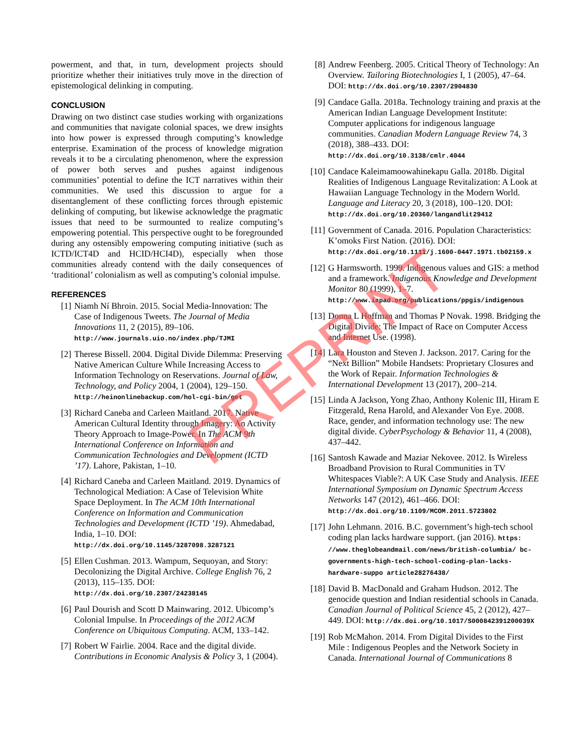powerment, and that, in turn, development projects should prioritize whether their initiatives truly move in the direction of epistemological delinking in computing.
CONCLUSION
Drawing on two distinct case studies working with organizations and communities that navigate colonial spaces, we drew insights into how power is expressed through computing’s knowledge enterprise. Examination of the process of knowledge migration reveals it to be a circulating phenomenon, where the expression of power both serves and pushes against indigenous communities’ potential to define the ICT narratives within their communities. We used this discussion to argue for a disentanglement of these conflicting forces through epistemic delinking of computing, but likewise acknowledge the pragmatic issues that need to be surmounted to realize computing’s empowering potential. This perspective ought to be foregrounded during any ostensibly empowering computing initiative (such as ICTD/ICT4D and HCID/HCI4D), especially when those communities already contend with the daily consequences of ‘traditional’ colonialism as well as computing’s colonial impulse.
REFERENCES
[1] Niamh Ní Bhroin. 2015. Social Media-Innovation: The Case of Indigenous Tweets. The Journal of Media Innovations 11, 2 (2015), 89–106. http://www.journals.uio.no/index.php/TJMI
[2] Therese Bissell. 2004. Digital Divide Dilemma: Preserving Native American Culture While Increasing Access to Information Technology on Reservations. Journal of Law, Technology, and Policy 2004, 1 (2004), 129–150. http://heinonlinebackup.com/hol-cgi-bin/get
[3] Richard Caneba and Carleen Maitland. 2017. Native American Cultural Identity through Imagery: An Activity Theory Approach to Image-Power. In The ACM 9th International Conference on Information and Communication Technologies and Development (ICTD ’17). Lahore, Pakistan, 1–10.
[4] Richard Caneba and Carleen Maitland. 2019. Dynamics of Technological Mediation: A Case of Television White Space Deployment. In The ACM 10th International Conference on Information and Communication Technologies and Development (ICTD ’19). Ahmedabad, India, 1–10. DOI: http://dx.doi.org/10.1145/3287098.3287121
[5] Ellen Cushman. 2013. Wampum, Sequoyan, and Story: Decolonizing the Digital Archive. College English 76, 2 (2013), 115–135. DOI: http://dx.doi.org/10.2307/24238145
[6] Paul Dourish and Scott D Mainwaring. 2012. Ubicomp’s Colonial Impulse. In Proceedings of the 2012 ACM Conference on Ubiquitous Computing. ACM, 133–142.
[7] Robert W Fairlie. 2004. Race and the digital divide. Contributions in Economic Analysis & Policy 3, 1 (2004).
[8] Andrew Feenberg. 2005. Critical Theory of Technology: An Overview. Tailoring Biotechnologies I, 1 (2005), 47–64. DOI: http://dx.doi.org/10.2307/2904830
[9] Candace Galla. 2018a. Technology training and praxis at the American Indian Language Development Institute: Computer applications for indigenous language communities. Canadian Modern Language Review 74, 3 (2018), 388–433. DOI: http://dx.doi.org/10.3138/cmlr.4044
[10] Candace Kaleimamoowahinekapu Galla. 2018b. Digital Realities of Indigenous Language Revitalization: A Look at Hawaiian Language Technology in the Modern World. Language and Literacy 20, 3 (2018), 100–120. DOI: http://dx.doi.org/10.20360/langandlit29412
[11] Government of Canada. 2016. Population Characteristics: K’omoks First Nation. (2016). DOI: http://dx.doi.org/10.1111/j.1600-0447.1971.tb02159.x
[12] G Harmsworth. 1999. Indigenous values and GIS: a method and a framework. Indigenous Knowledge and Development Monitor 80 (1999), 1–7. http://www.iapad.org/publications/ppgis/indigenous
[13] Donna L Hoffman and Thomas P Novak. 1998. Bridging the Digital Divide: The Impact of Race on Computer Access and Internet Use. (1998).
[14] Lara Houston and Steven J. Jackson. 2017. Caring for the “Next Billion” Mobile Handsets: Proprietary Closures and the Work of Repair. Information Technologies & International Development 13 (2017), 200–214.
[15] Linda A Jackson, Yong Zhao, Anthony Kolenic III, Hiram E Fitzgerald, Rena Harold, and Alexander Von Eye. 2008. Race, gender, and information technology use: The new digital divide. CyberPsychology & Behavior 11, 4 (2008), 437–442.
[16] Santosh Kawade and Maziar Nekovee. 2012. Is Wireless Broadband Provision to Rural Communities in TV Whitespaces Viable?: A UK Case Study and Analysis. IEEE International Symposium on Dynamic Spectrum Access Networks 147 (2012), 461–466. DOI: http://dx.doi.org/10.1109/MCOM.2011.5723802
[17] John Lehmann. 2016. B.C. government’s high-tech school coding plan lacks hardware support. (jan 2016). https: //www.theglobeandmail.com/news/british-columbia/ bc-governments-high-tech-school-coding-plan-lacks-hardware-suppo article28276438/
[18] David B. MacDonald and Graham Hudson. 2012. The genocide question and Indian residential schools in Canada. Canadian Journal of Political Science 45, 2 (2012), 427–449. DOI: http://dx.doi.org/10.1017/S000842391200039X
[19] Rob McMahon. 2014. From Digital Divides to the First Mile : Indigenous Peoples and the Network Society in Canada. International Journal of Communications 8
PREPRINT